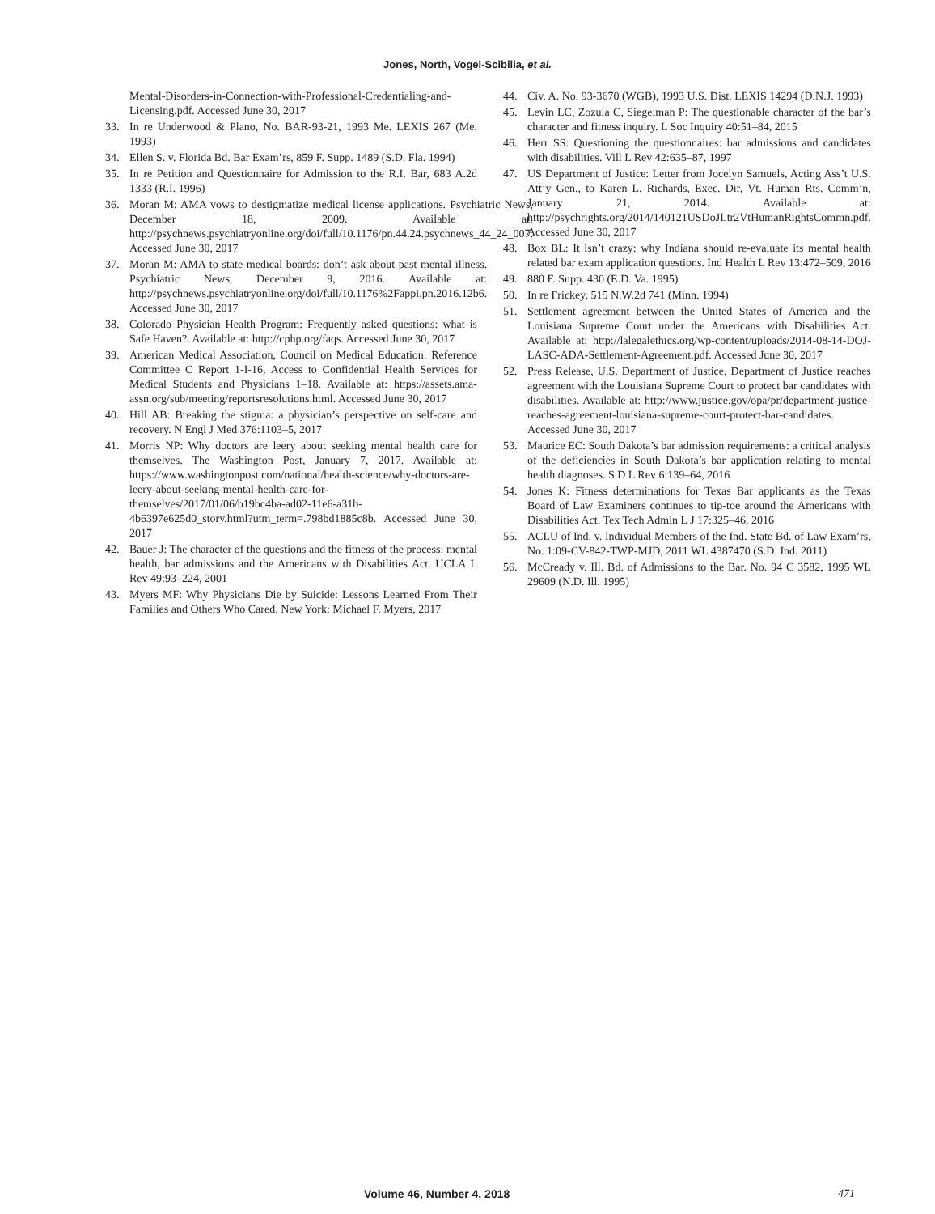Jones, North, Vogel-Scibilia, et al.
Mental-Disorders-in-Connection-with-Professional-Credentialing-and-Licensing.pdf. Accessed June 30, 2017
33. In re Underwood & Plano, No. BAR-93-21, 1993 Me. LEXIS 267 (Me. 1993)
34. Ellen S. v. Florida Bd. Bar Exam’rs, 859 F. Supp. 1489 (S.D. Fla. 1994)
35. In re Petition and Questionnaire for Admission to the R.I. Bar, 683 A.2d 1333 (R.I. 1996)
36. Moran M: AMA vows to destigmatize medical license applications. Psychiatric News, December 18, 2009. Available at: http://psychnews.psychiatryonline.org/doi/full/10.1176/pn.44.24.psychnews_44_24_007. Accessed June 30, 2017
37. Moran M: AMA to state medical boards: don’t ask about past mental illness. Psychiatric News, December 9, 2016. Available at: http://psychnews.psychiatryonline.org/doi/full/10.1176%2Fappi.pn.2016.12b6. Accessed June 30, 2017
38. Colorado Physician Health Program: Frequently asked questions: what is Safe Haven?. Available at: http://cphp.org/faqs. Accessed June 30, 2017
39. American Medical Association, Council on Medical Education: Reference Committee C Report 1-I-16, Access to Confidential Health Services for Medical Students and Physicians 1–18. Available at: https://assets.ama-assn.org/sub/meeting/reportsresolutions.html. Accessed June 30, 2017
40. Hill AB: Breaking the stigma: a physician’s perspective on self-care and recovery. N Engl J Med 376:1103–5, 2017
41. Morris NP: Why doctors are leery about seeking mental health care for themselves. The Washington Post, January 7, 2017. Available at: https://www.washingtonpost.com/national/health-science/why-doctors-are-leery-about-seeking-mental-health-care-for-themselves/2017/01/06/b19bc4ba-ad02-11e6-a31b-4b6397e625d0_story.html?utm_term=.798bd1885c8b. Accessed June 30, 2017
42. Bauer J: The character of the questions and the fitness of the process: mental health, bar admissions and the Americans with Disabilities Act. UCLA L Rev 49:93–224, 2001
43. Myers MF: Why Physicians Die by Suicide: Lessons Learned From Their Families and Others Who Cared. New York: Michael F. Myers, 2017
44. Civ. A. No. 93-3670 (WGB), 1993 U.S. Dist. LEXIS 14294 (D.N.J. 1993)
45. Levin LC, Zozula C, Siegelman P: The questionable character of the bar’s character and fitness inquiry. L Soc Inquiry 40:51–84, 2015
46. Herr SS: Questioning the questionnaires: bar admissions and candidates with disabilities. Vill L Rev 42:635–87, 1997
47. US Department of Justice: Letter from Jocelyn Samuels, Acting Ass’t U.S. Att’y Gen., to Karen L. Richards, Exec. Dir, Vt. Human Rts. Comm’n, January 21, 2014. Available at: http://psychrights.org/2014/140121USDoJLtr2VtHumanRightsCommn.pdf. Accessed June 30, 2017
48. Box BL: It isn’t crazy: why Indiana should re-evaluate its mental health related bar exam application questions. Ind Health L Rev 13:472–509, 2016
49. 880 F. Supp. 430 (E.D. Va. 1995)
50. In re Frickey, 515 N.W.2d 741 (Minn. 1994)
51. Settlement agreement between the United States of America and the Louisiana Supreme Court under the Americans with Disabilities Act. Available at: http://lalegalethics.org/wp-content/uploads/2014-08-14-DOJ-LASC-ADA-Settlement-Agreement.pdf. Accessed June 30, 2017
52. Press Release, U.S. Department of Justice, Department of Justice reaches agreement with the Louisiana Supreme Court to protect bar candidates with disabilities. Available at: http://www.justice.gov/opa/pr/department-justice-reaches-agreement-louisiana-supreme-court-protect-bar-candidates. Accessed June 30, 2017
53. Maurice EC: South Dakota’s bar admission requirements: a critical analysis of the deficiencies in South Dakota’s bar application relating to mental health diagnoses. S D L Rev 6:139–64, 2016
54. Jones K: Fitness determinations for Texas Bar applicants as the Texas Board of Law Examiners continues to tip-toe around the Americans with Disabilities Act. Tex Tech Admin L J 17:325–46, 2016
55. ACLU of Ind. v. Individual Members of the Ind. State Bd. of Law Exam’rs, No. 1:09-CV-842-TWP-MJD, 2011 WL 4387470 (S.D. Ind. 2011)
56. McCready v. Ill. Bd. of Admissions to the Bar. No. 94 C 3582, 1995 WL 29609 (N.D. Ill. 1995)
Volume 46, Number 4, 2018 471